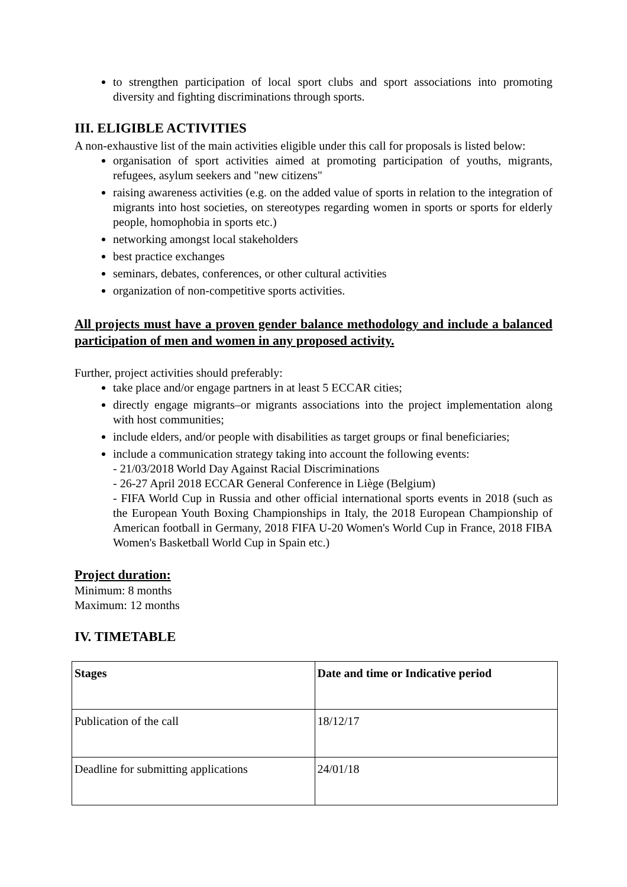to strengthen participation of local sport clubs and sport associations into promoting diversity and fighting discriminations through sports.
III. ELIGIBLE ACTIVITIES
A non-exhaustive list of the main activities eligible under this call for proposals is listed below:
organisation of sport activities aimed at promoting participation of youths, migrants, refugees, asylum seekers and "new citizens"
raising awareness activities (e.g. on the added value of sports in relation to the integration of migrants into host societies, on stereotypes regarding women in sports or sports for elderly people, homophobia in sports etc.)
networking amongst local stakeholders
best practice exchanges
seminars, debates, conferences, or other cultural activities
organization of non-competitive sports activities.
All projects must have a proven gender balance methodology and include a balanced participation of men and women in any proposed activity.
Further, project activities should preferably:
take place and/or engage partners in at least 5 ECCAR cities;
directly engage migrants–or migrants associations into the project implementation along with host communities;
include elders, and/or people with disabilities as target groups or final beneficiaries;
include a communication strategy taking into account the following events:
- 21/03/2018 World Day Against Racial Discriminations
- 26-27 April 2018 ECCAR General Conference in Liège (Belgium)
- FIFA World Cup in Russia and other official international sports events in 2018 (such as the European Youth Boxing Championships in Italy, the 2018 European Championship of American football in Germany, 2018 FIFA U-20 Women's World Cup in France, 2018 FIBA Women's Basketball World Cup in Spain etc.)
Project duration:
Minimum: 8 months
Maximum: 12 months
IV. TIMETABLE
| Stages | Date and time or Indicative period |
| --- | --- |
| Publication of the call | 18/12/17 |
| Deadline for submitting applications | 24/01/18 |